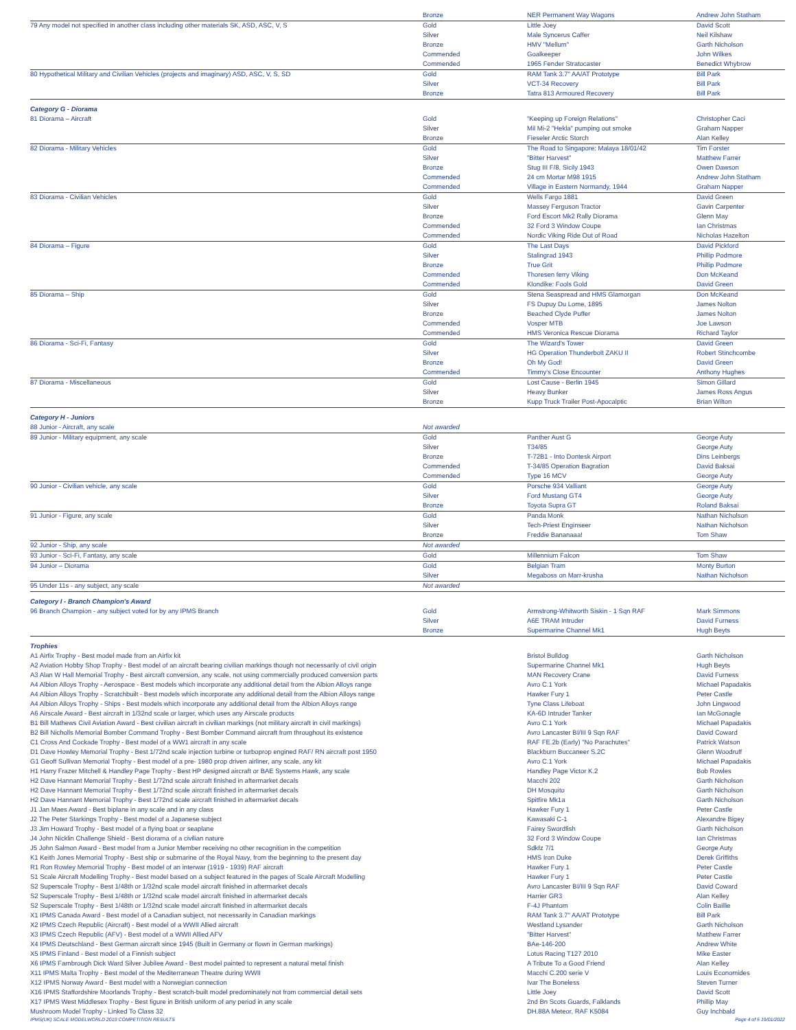| | Bronze | NER Permanent Way Wagons | Andrew John Statham |
| 79 Any model not specified in another class including other materials SK, ASD, ASC, V, S | Gold | Little Joey | David Scott |
| | Silver | Male Syncerus Caffer | Neil Kilshaw |
| | Bronze | HMV "Mellum" | Garth Nicholson |
| | Commended | Goalkeeper | John Wilkes |
| | Commended | 1965 Fender Stratocaster | Benedict Whybrow |
| 80 Hypothetical Military and Civilian Vehicles (projects and imaginary) ASD, ASC, V, S, SD | Gold | RAM Tank 3.7" AA/AT Prototype | Bill Park |
| | Silver | VCT-34 Recovery | Bill Park |
| | Bronze | Tatra 813 Armoured Recovery | Bill Park |
| Category G - Diorama | | | |
| 81 Diorama – Aircraft | Gold | "Keeping up Foreign Relations" | Christopher Caci |
| | Silver | Mil Mi-2 "Hekla" pumping out smoke | Graham Napper |
| | Bronze | Fieseler Arctic Storch | Alan Kelley |
| 82 Diorama - Military Vehicles | Gold | The Road to Singapore: Malaya 18/01/42 | Tim Forster |
| | Silver | "Bitter Harvest" | Matthew Farrer |
| | Bronze | Stug III F/8, Sicily 1943 | Owen Dawson |
| | Commended | 24 cm Mortar M98 1915 | Andrew John Statham |
| | Commended | Village in Eastern Normandy, 1944 | Graham Napper |
| 83 Diorama - Civilian Vehicles | Gold | Wells Fargo 1881 | David Green |
| | Silver | Massey Ferguson Tractor | Gavin Carpenter |
| | Bronze | Ford Escort Mk2 Rally Diorama | Glenn May |
| | Commended | 32 Ford 3 Window Coupe | Ian Christmas |
| | Commended | Nordic Viking Ride Out of Road | Nicholas Hazelton |
| 84 Diorama – Figure | Gold | The Last Days | David Pickford |
| | Silver | Stalingrad 1943 | Phillip Podmore |
| | Bronze | True Grit | Phillip Podmore |
| | Commended | Thoresen ferry Viking | Don McKeand |
| | Commended | Klondike: Fools Gold | David Green |
| 85 Diorama – Ship | Gold | Stena Seaspread and HMS Glamorgan | Don McKeand |
| | Silver | FS Dupuy Du Lome, 1895 | James Nolton |
| | Bronze | Beached Clyde Puffer | James Nolton |
| | Commended | Vosper MTB | Joe Lawson |
| | Commended | HMS Veronica Rescue Diorama | Richard Taylor |
| 86 Diorama - Sci-Fi, Fantasy | Gold | The Wizard's Tower | David Green |
| | Silver | HG Operation Thunderbolt ZAKU II | Robert Stinchcombe |
| | Bronze | Oh My God! | David Green |
| | Commended | Timmy's Close Encounter | Anthony Hughes |
| 87 Diorama - Miscellaneous | Gold | Lost Cause - Berlin 1945 | Simon Gillard |
| | Silver | Heavy Bunker | James Ross Angus |
| | Bronze | Kupp Truck Trailer Post-Apocalptic | Brian Wilton |
| Category H - Juniors | | | |
| 88 Junior - Aircraft, any scale | Not awarded | | |
| 89 Junior - Military equipment, any scale | Gold | Panther Aust G | George Auty |
| | Silver | T34/85 | George Auty |
| | Bronze | T-72B1 - Into Dontesk Airport | Dins Leinbergs |
| | Commended | T-34/85 Operation Bagration | David Baksai |
| | Commended | Type 16 MCV | George Auty |
| 90 Junior - Civilian vehicle, any scale | Gold | Porsche 934 Valliant | George Auty |
| | Silver | Ford Mustang GT4 | George Auty |
| | Bronze | Toyota Supra GT | Roland Baksai |
| 91 Junior - Figure, any scale | Gold | Panda Monk | Nathan Nicholson |
| | Silver | Tech-Priest Enginseer | Nathan Nicholson |
| | Bronze | Freddie Bananaaa! | Tom Shaw |
| 92 Junior - Ship, any scale | Not awarded | | |
| 93 Junior - Sci-Fi, Fantasy, any scale | Gold | Millennium Falcon | Tom Shaw |
| 94 Junior – Diorama | Gold | Belgian Tram | Monty Burton |
| | Silver | Megaboss on Marr-krusha | Nathan Nicholson |
| 95 Under 11s - any subject, any scale | Not awarded | | |
| Category I - Branch Champion's Award | | | |
| 96 Branch Champion - any subject voted for by any IPMS Branch | Gold | Armstrong-Whitworth Siskin - 1 Sqn RAF | Mark Simmons |
| | Silver | A6E TRAM Intruder | David Furness |
| | Bronze | Supermarine Channel Mk1 | Hugh Beyts |
| Trophies | | | |
| A1 Airfix Trophy - Best model made from an Airfix kit | | Bristol Bulldog | Garth Nicholson |
| A2 Aviation Hobby Shop Trophy - Best model of an aircraft bearing civilian markings though not necessarily of civil origin | | Supermarine Channel Mk1 | Hugh Beyts |
| A3 Alan W Hall Memorial Trophy - Best aircraft conversion, any scale, not using commercially produced conversion parts | | MAN Recovery Crane | David Furness |
| A4 Albion Alloys Trophy - Aerospace - Best models which incorporate any additional detail from the Albion Alloys range | | Avro C.1 York | Michael Papadakis |
| A4 Albion Alloys Trophy - Scratchbuilt - Best models which incorporate any additional detail from the Albion Alloys range | | Hawker Fury 1 | Peter Castle |
| A4 Albion Alloys Trophy - Ships - Best models which incorporate any additional detail from the Albion Alloys range | | Tyne Class Lifeboat | John Lingwood |
| A6 Airscale Award - Best aircraft in 1/32nd scale or larger, which uses any Airscale products | | KA-6D Intruder Tanker | Ian McGonagle |
| B1 Bill Mathews Civil Aviation Award - Best civilian aircraft in civilian markings (not military aircraft in civil markings) | | Avro C.1 York | Michael Papadakis |
| B2 Bill Nicholls Memorial Bomber Command Trophy - Best Bomber Command aircraft from throughout its existence | | Avro Lancaster BI/III 9 Sqn RAF | David Coward |
| C1 Cross And Cockade Trophy - Best model of a WW1 aircraft in any scale | | RAF FE.2b (Early) "No Parachutes" | Patrick Watson |
| D1 Dave Howley Memorial Trophy - Best 1/72nd scale injection turbine or turboprop engined RAF/ RN aircraft post 1950 | | Blackburn Buccaneer S.2C | Glenn Woodruff |
| G1 Geoff Sullivan Memorial Trophy - Best model of a pre- 1980 prop driven airliner, any scale, any kit | | Avro C.1 York | Michael Papadakis |
| H1 Harry Frazer Mitchell & Handley Page Trophy - Best HP designed aircraft or BAE Systems Hawk, any scale | | Handley Page Victor K.2 | Bob Rowles |
| H2 Dave Hannant Memorial Trophy - Best 1/72nd scale aircraft finished in aftermarket decals | | Macchi 202 | Garth Nicholson |
| H2 Dave Hannant Memorial Trophy - Best 1/72nd scale aircraft finished in aftermarket decals | | DH Mosquito | Garth Nicholson |
| H2 Dave Hannant Memorial Trophy - Best 1/72nd scale aircraft finished in aftermarket decals | | Spitfire Mk1a | Garth Nicholson |
| J1 Jan Maes Award - Best biplane in any scale and in any class | | Hawker Fury 1 | Peter Castle |
| J2 The Peter Starkings Trophy - Best model of a Japanese subject | | Kawasaki C-1 | Alexandre Bigey |
| J3 Jim Howard Trophy - Best model of a flying boat or seaplane | | Fairey Swordfish | Garth Nicholson |
| J4 John Nicklin Challenge Shield - Best diorama of a civilian nature | | 32 Ford 3 Window Coupe | Ian Christmas |
| J5 John Salmon Award - Best model from a Junior Member receiving no other recognition in the competition | | Sdkfz 7/1 | George Auty |
| K1 Keith Jones Memorial Trophy - Best ship or submarine of the Royal Navy, from the beginning to the present day | | HMS Iron Duke | Derek Griffiths |
| R1 Ron Rowley Memorial Trophy - Best model of an interwar (1919 - 1939) RAF aircraft | | Hawker Fury 1 | Peter Castle |
| S1 Scale Aircraft Modelling Trophy - Best model based on a subject featured in the pages of Scale Aircraft Modelling | | Hawker Fury 1 | Peter Castle |
| S2 Superscale Trophy - Best 1/48th or 1/32nd scale model aircraft finished in aftermarket decals | | Avro Lancaster BI/III 9 Sqn RAF | David Coward |
| S2 Superscale Trophy - Best 1/48th or 1/32nd scale model aircraft finished in aftermarket decals | | Harrier GR3 | Alan Kelley |
| S2 Superscale Trophy - Best 1/48th or 1/32nd scale model aircraft finished in aftermarket decals | | F-4J Phantom | Colin Baillie |
| X1 IPMS Canada Award - Best model of a Canadian subject, not necessarily in Canadian markings | | RAM Tank 3.7" AA/AT Prototype | Bill Park |
| X2 IPMS Czech Republic (Aircraft) - Best model of a WWII Allied aircraft | | Westland Lysander | Garth Nicholson |
| X3 IPMS Czech Republic (AFV) - Best model of a WWII Allied AFV | | "Bitter Harvest" | Matthew Farrer |
| X4 IPMS Deutschland - Best German aircraft since 1945 (Built in Germany or flown in German markings) | | BAe-146-200 | Andrew White |
| X5 IPMS Finland - Best model of a Finnish subject | | Lotus Racing T127 2010 | Mike Easter |
| X6 IPMS Farnbrough Dick Ward Silver Jubilee Award - Best model painted to represent a natural metal finish | | A Tribute To a Good Friend | Alan Kelley |
| X11 IPMS Malta Trophy - Best model of the Mediterranean Theatre during WWII | | Macchi C.200 serie V | Louis Economides |
| X12 IPMS Norway Award - Best model with a Norwegian connection | | Ivar The Boneless | Steven Turner |
| X16 IPMS Staffordshire Moorlands Trophy - Best scratch-built model predominately not from commercial detail sets | | Little Joey | David Scott |
| X17 IPMS West Middlesex Trophy - Best figure in British uniform of any period in any scale | | 2nd Bn Scots Guards, Falklands | Phillip May |
| Mushroom Model Trophy - Linked To Class 32 | | DH.88A Meteor, RAF K5084 | Guy Inchbald |
IPMS(UK) SCALE MODELWORLD 2019 COMPETITION RESULTS Page 4 of 5 19/01/2022